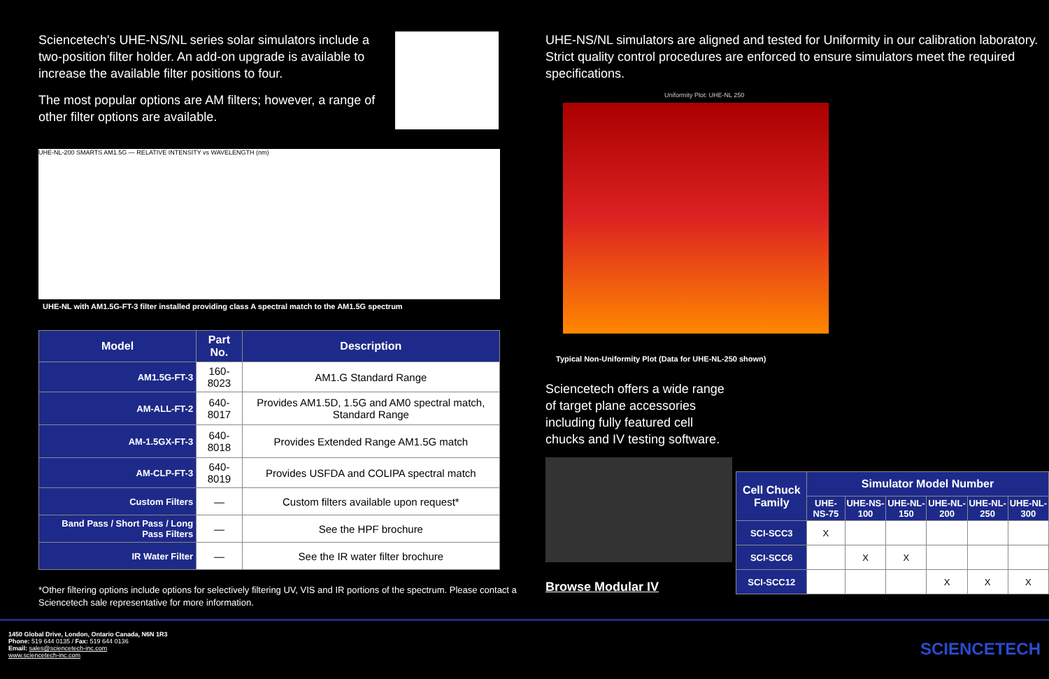Sciencetech's UHE-NS/NL series solar simulators include a two-position filter holder. An add-on upgrade is available to increase the available filter positions to four.
The most popular options are AM filters; however, a range of other filter options are available.
UHE-NL-200 SMARTS AM1.5G — RELATIVE INTENSITY vs WAVELENGTH (nm)
UHE-NL with AM1.5G-FT-3 filter installed providing class A spectral match to the AM1.5G spectrum
| Model | Part No. | Description |
| --- | --- | --- |
| AM1.5G-FT-3 | 160-8023 | AM1.G Standard Range |
| AM-ALL-FT-2 | 640-8017 | Provides AM1.5D, 1.5G and AM0 spectral match, Standard Range |
| AM-1.5GX-FT-3 | 640-8018 | Provides Extended Range AM1.5G match |
| AM-CLP-FT-3 | 640-8019 | Provides USFDA and COLIPA spectral match |
| Custom Filters | — | Custom filters available upon request* |
| Band Pass / Short Pass / Long Pass Filters | — | See the HPF brochure |
| IR Water Filter | — | See the IR water filter brochure |
*Other filtering options include options for selectively filtering UV, VIS and IR portions of the spectrum. Please contact a Sciencetech sale representative for more information.
UHE-NS/NL simulators are aligned and tested for Uniformity in our calibration laboratory. Strict quality control procedures are enforced to ensure simulators meet the required specifications.
Uniformity Plot: UHE-NL 250
Typical Non-Uniformity Plot (Data for UHE-NL-250 shown)
Sciencetech offers a wide range of target plane accessories including fully featured cell chucks and IV testing software.
Browse Modular IV
| Cell Chuck Family | Simulator Model Number | | | | | |
| --- | --- | --- | --- | --- | --- | --- |
| | UHE-NS-75 | UHE-NS-100 | UHE-NL-150 | UHE-NL-200 | UHE-NL-250 | UHE-NL-300 |
| SCI-SCC3 | X | | | | | |
| SCI-SCC6 | | X | X | | | |
| SCI-SCC12 | | | | X | X | X |
1450 Global Drive, London, Ontario Canada, N6N 1R3
Phone: 519 644 0135 / Fax: 519 644 0136
Email: sales@sciencetech-inc.com
www.sciencetech-inc.com
SCIENCETECH